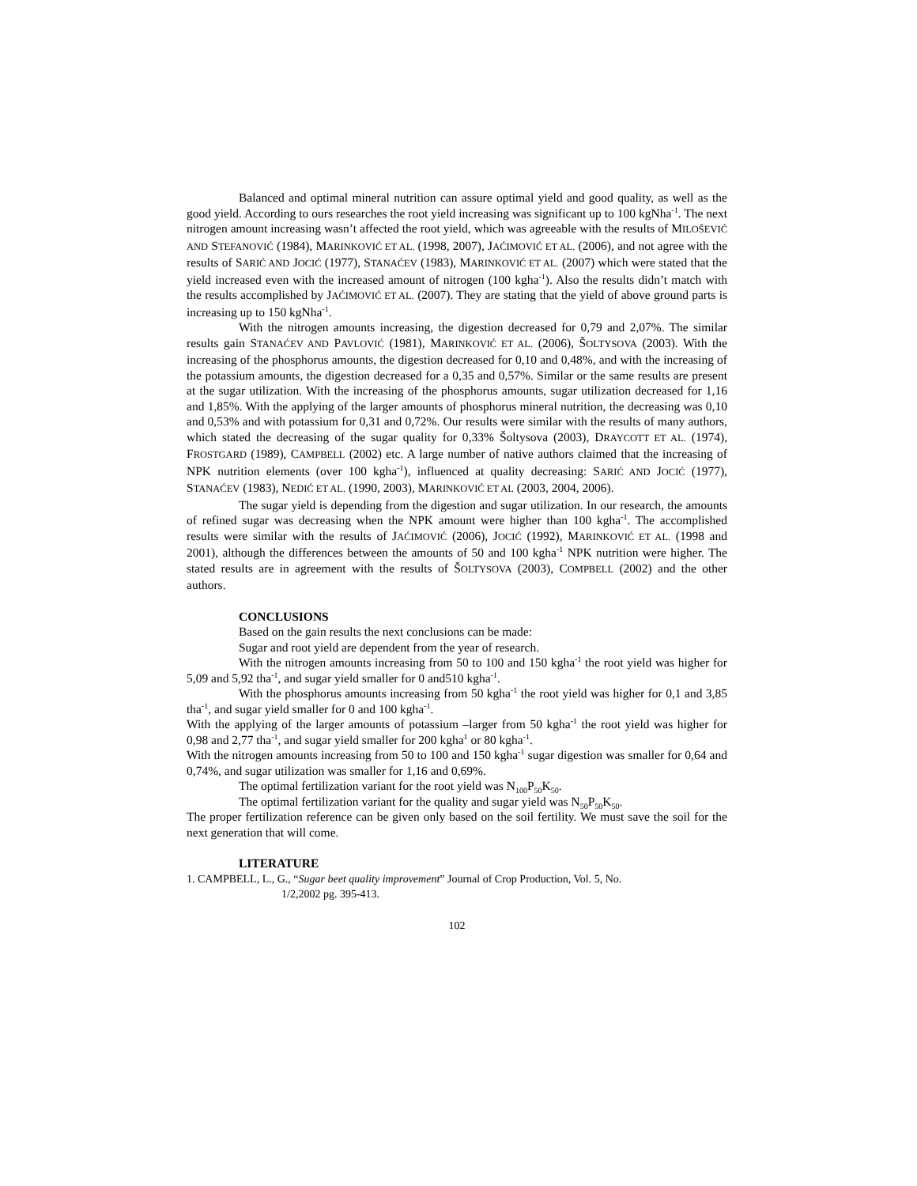Balanced and optimal mineral nutrition can assure optimal yield and good quality, as well as the good yield. According to ours researches the root yield increasing was significant up to 100 kgNha<sup>-1</sup>. The next nitrogen amount increasing wasn’t affected the root yield, which was agreeable with the results of MILOŠEVIĆ AND STEFANOVIĆ (1984), MARINKOVIĆ ET AL. (1998, 2007), JAĆIMOVIĆ ET AL. (2006), and not agree with the results of SARIĆ AND JOCIĆ (1977), STANAĆEV (1983), MARINKOVIĆ ET AL. (2007) which were stated that the yield increased even with the increased amount of nitrogen (100 kgha<sup>-1</sup>). Also the results didn’t match with the results accomplished by JAĆIMOVIĆ ET AL. (2007). They are stating that the yield of above ground parts is increasing up to 150 kgNha<sup>-1</sup>.
With the nitrogen amounts increasing, the digestion decreased for 0,79 and 2,07%. The similar results gain STANAĆEV AND PAVLOVIĆ (1981), MARINKOVIĆ ET AL. (2006), ŠOLTYSOVA (2003). With the increasing of the phosphorus amounts, the digestion decreased for 0,10 and 0,48%, and with the increasing of the potassium amounts, the digestion decreased for a 0,35 and 0,57%. Similar or the same results are present at the sugar utilization. With the increasing of the phosphorus amounts, sugar utilization decreased for 1,16 and 1,85%. With the applying of the larger amounts of phosphorus mineral nutrition, the decreasing was 0,10 and 0,53% and with potassium for 0,31 and 0,72%. Our results were similar with the results of many authors, which stated the decreasing of the sugar quality for 0,33% Šoltysova (2003), DRAYCOTT ET AL. (1974), FROSTGARD (1989), CAMPBELL (2002) etc. A large number of native authors claimed that the increasing of NPK nutrition elements (over 100 kgha<sup>-1</sup>), influenced at quality decreasing: SARIĆ AND JOCIĆ (1977), STANAĆEV (1983), NEDIĆ ET AL. (1990, 2003), MARINKOVIĆ ET AL (2003, 2004, 2006).
The sugar yield is depending from the digestion and sugar utilization. In our research, the amounts of refined sugar was decreasing when the NPK amount were higher than 100 kgha<sup>-1</sup>. The accomplished results were similar with the results of JAĆIMOVIĆ (2006), JOCIĆ (1992), MARINKOVIĆ ET AL. (1998 and 2001), although the differences between the amounts of 50 and 100 kgha<sup>-1</sup> NPK nutrition were higher. The stated results are in agreement with the results of ŠOLTYSOVA (2003), COMPBELL (2002) and the other authors.
CONCLUSIONS
Based on the gain results the next conclusions can be made:
Sugar and root yield are dependent from the year of research.
With the nitrogen amounts increasing from 50 to 100 and 150 kgha<sup>-1</sup> the root yield was higher for 5,09 and 5,92 tha<sup>-1</sup>, and sugar yield smaller for 0 and510 kgha<sup>-1</sup>.
With the phosphorus amounts increasing from 50 kgha<sup>-1</sup> the root yield was higher for 0,1 and 3,85 tha<sup>-1</sup>, and sugar yield smaller for 0 and 100 kgha<sup>-1</sup>.
With the applying of the larger amounts of potassium –larger from 50 kgha<sup>-1</sup> the root yield was higher for 0,98 and 2,77 tha<sup>-1</sup>, and sugar yield smaller for 200 kgha<sup>1</sup> or 80 kgha<sup>-1</sup>.
With the nitrogen amounts increasing from 50 to 100 and 150 kgha<sup>-1</sup> sugar digestion was smaller for 0,64 and 0,74%, and sugar utilization was smaller for 1,16 and 0,69%.
The optimal fertilization variant for the root yield was N<sub>100</sub>P<sub>50</sub>K<sub>50</sub>.
The optimal fertilization variant for the quality and sugar yield was N<sub>50</sub>P<sub>50</sub>K<sub>50</sub>.
The proper fertilization reference can be given only based on the soil fertility. We must save the soil for the next generation that will come.
LITERATURE
1. CAMPBELL, L., G., “Sugar beet quality improvement” Journal of Crop Production, Vol. 5, No.
1/2,2002 pg. 395-413.
102